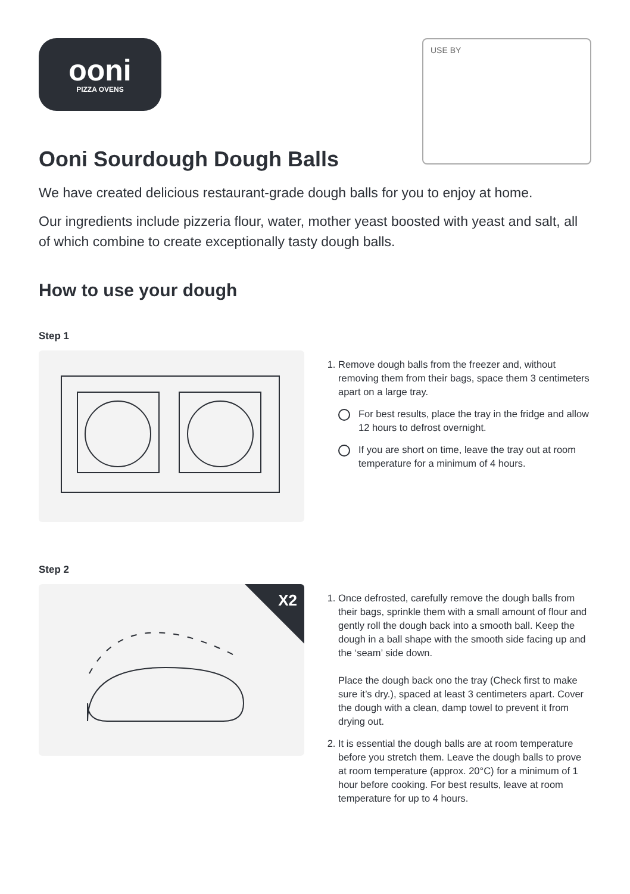ooni
PIZZA OVENS
USE BY
Ooni Sourdough Dough Balls
We have created delicious restaurant-grade dough balls for you to enjoy at home.
Our ingredients include pizzeria flour, water, mother yeast boosted with yeast and salt, all of which combine to create exceptionally tasty dough balls.
How to use your dough
Step 1
1. Remove dough balls from the freezer and, without removing them from their bags, space them 3 centimeters apart on a large tray.
For best results, place the tray in the fridge and allow 12 hours to defrost overnight.
If you are short on time, leave the tray out at room temperature for a minimum of 4 hours.
Step 2
X2
1. Once defrosted, carefully remove the dough balls from their bags, sprinkle them with a small amount of flour and gently roll the dough back into a smooth ball. Keep the dough in a ball shape with the smooth side facing up and the ‘seam’ side down.
Place the dough back ono the tray (Check first to make sure it’s dry.), spaced at least 3 centimeters apart. Cover the dough with a clean, damp towel to prevent it from drying out.
2. It is essential the dough balls are at room temperature before you stretch them. Leave the dough balls to prove at room temperature (approx. 20°C) for a minimum of 1 hour before cooking. For best results, leave at room temperature for up to 4 hours.